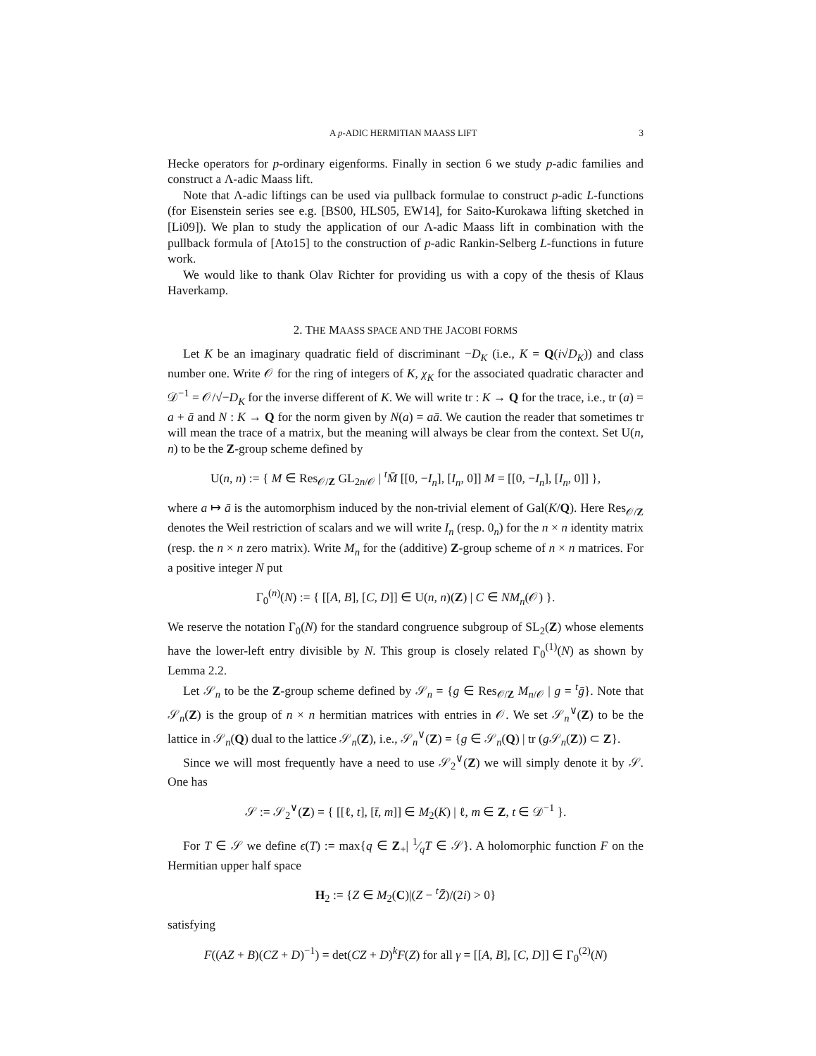A p-ADIC HERMITIAN MAASS LIFT 3
Hecke operators for p-ordinary eigenforms. Finally in section 6 we study p-adic families and construct a Λ-adic Maass lift.
Note that Λ-adic liftings can be used via pullback formulae to construct p-adic L-functions (for Eisenstein series see e.g. [BS00, HLS05, EW14], for Saito-Kurokawa lifting sketched in [Li09]). We plan to study the application of our Λ-adic Maass lift in combination with the pullback formula of [Ato15] to the construction of p-adic Rankin-Selberg L-functions in future work.
We would like to thank Olav Richter for providing us with a copy of the thesis of Klaus Haverkamp.
2. THE MAASS SPACE AND THE JACOBI FORMS
Let K be an imaginary quadratic field of discriminant −D<sub>K</sub> (i.e., K = Q(i√D<sub>K</sub>)) and class number one. Write 𝒪 for the ring of integers of K, χ<sub>K</sub> for the associated quadratic character and 𝒟<sup>−1</sup> = 𝒪/√−D<sub>K</sub> for the inverse different of K. We will write tr : K → Q for the trace, i.e., tr (a) = a + ā and N : K → Q for the norm given by N(a) = aā. We caution the reader that sometimes tr will mean the trace of a matrix, but the meaning will always be clear from the context. Set U(n, n) to be the Z-group scheme defined by
U(n, n) := { M ∈ Res<sub>𝒪/Z</sub> GL<sub>2n/𝒪</sub> | <sup>t</sup>M̄ [[0, −I<sub>n</sub>], [I<sub>n</sub>, 0]] M = [[0, −I<sub>n</sub>], [I<sub>n</sub>, 0]] },
where a ↦ ā is the automorphism induced by the non-trivial element of Gal(K/Q). Here Res<sub>𝒪/Z</sub> denotes the Weil restriction of scalars and we will write I<sub>n</sub> (resp. 0<sub>n</sub>) for the n × n identity matrix (resp. the n × n zero matrix). Write M<sub>n</sub> for the (additive) Z-group scheme of n × n matrices. For a positive integer N put
Γ<sub>0</sub><sup>(n)</sup>(N) := { [[A, B], [C, D]] ∈ U(n, n)(Z) | C ∈ NM<sub>n</sub>(𝒪) }.
We reserve the notation Γ<sub>0</sub>(N) for the standard congruence subgroup of SL<sub>2</sub>(Z) whose elements have the lower-left entry divisible by N. This group is closely related Γ<sub>0</sub><sup>(1)</sup>(N) as shown by Lemma 2.2.
Let 𝒮<sub>n</sub> to be the Z-group scheme defined by 𝒮<sub>n</sub> = {g ∈ Res<sub>𝒪/Z</sub> M<sub>n/𝒪</sub> | g = <sup>t</sup>ḡ}. Note that 𝒮<sub>n</sub>(Z) is the group of n × n hermitian matrices with entries in 𝒪. We set 𝒮<sub>n</sub><sup>∨</sup>(Z) to be the lattice in 𝒮<sub>n</sub>(Q) dual to the lattice 𝒮<sub>n</sub>(Z), i.e., 𝒮<sub>n</sub><sup>∨</sup>(Z) = {g ∈ 𝒮<sub>n</sub>(Q) | tr (g 𝒮<sub>n</sub>(Z)) ⊂ Z}.
Since we will most frequently have a need to use 𝒮<sub>2</sub><sup>∨</sup>(Z) we will simply denote it by 𝒮. One has
𝒮 := 𝒮<sub>2</sub><sup>∨</sup>(Z) = { [[ℓ, t], [t̄, m]] ∈ M<sub>2</sub>(K) | ℓ, m ∈ Z, t ∈ 𝒟<sup>−1</sup> }.
For T ∈ 𝒮 we define ϵ(T) := max{q ∈ Z<sub>+</sub>| 1⁄qT ∈ 𝒮}. A holomorphic function F on the Hermitian upper half space
H<sub>2</sub> := {Z ∈ M<sub>2</sub>(C)|(Z − <sup>t</sup>Z̄)/(2i) > 0}
satisfying
F((AZ + B)(CZ + D)<sup>−1</sup>) = det(CZ + D)<sup>k</sup>F(Z) for all γ = [[A, B], [C, D]] ∈ Γ<sub>0</sub><sup>(2)</sup>(N)